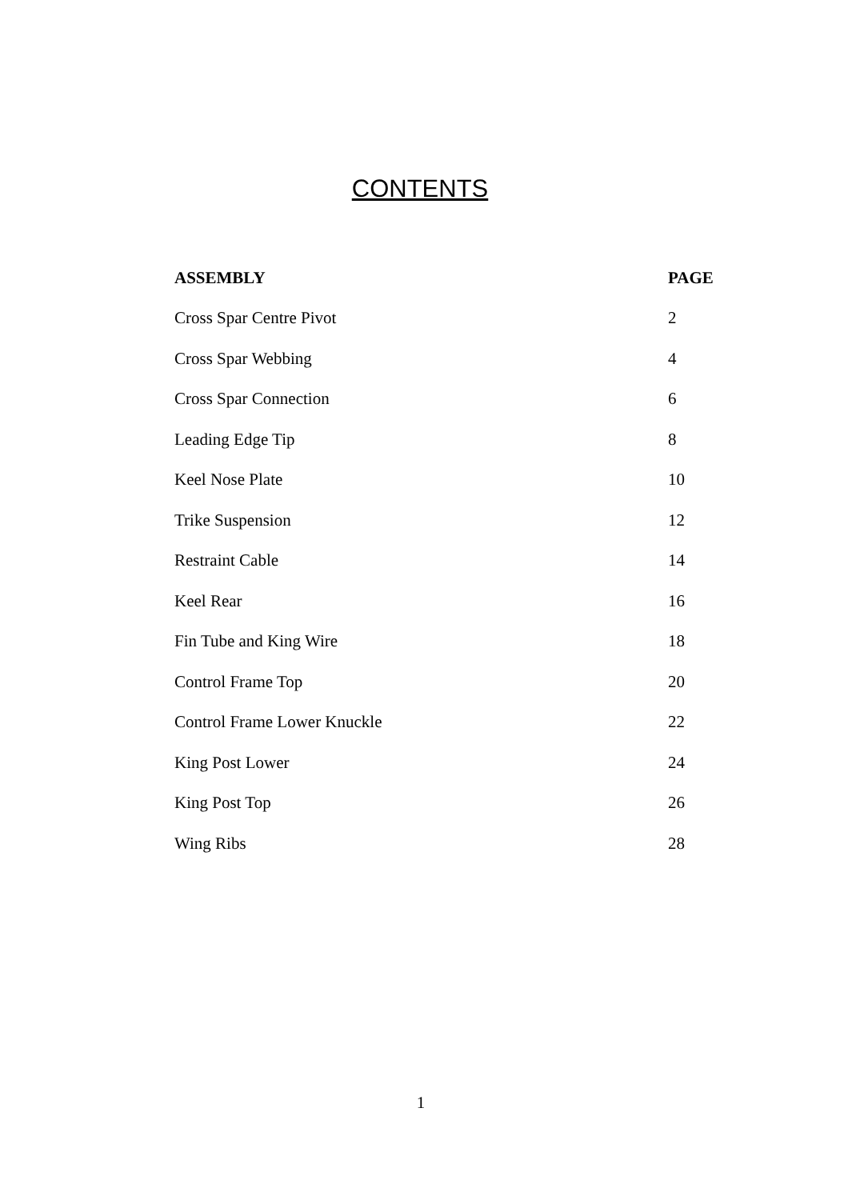CONTENTS
| ASSEMBLY | PAGE |
| --- | --- |
| Cross Spar Centre Pivot | 2 |
| Cross Spar Webbing | 4 |
| Cross Spar Connection | 6 |
| Leading Edge Tip | 8 |
| Keel Nose Plate | 10 |
| Trike Suspension | 12 |
| Restraint Cable | 14 |
| Keel Rear | 16 |
| Fin Tube and King Wire | 18 |
| Control Frame Top | 20 |
| Control Frame Lower Knuckle | 22 |
| King Post Lower | 24 |
| King Post Top | 26 |
| Wing Ribs | 28 |
1